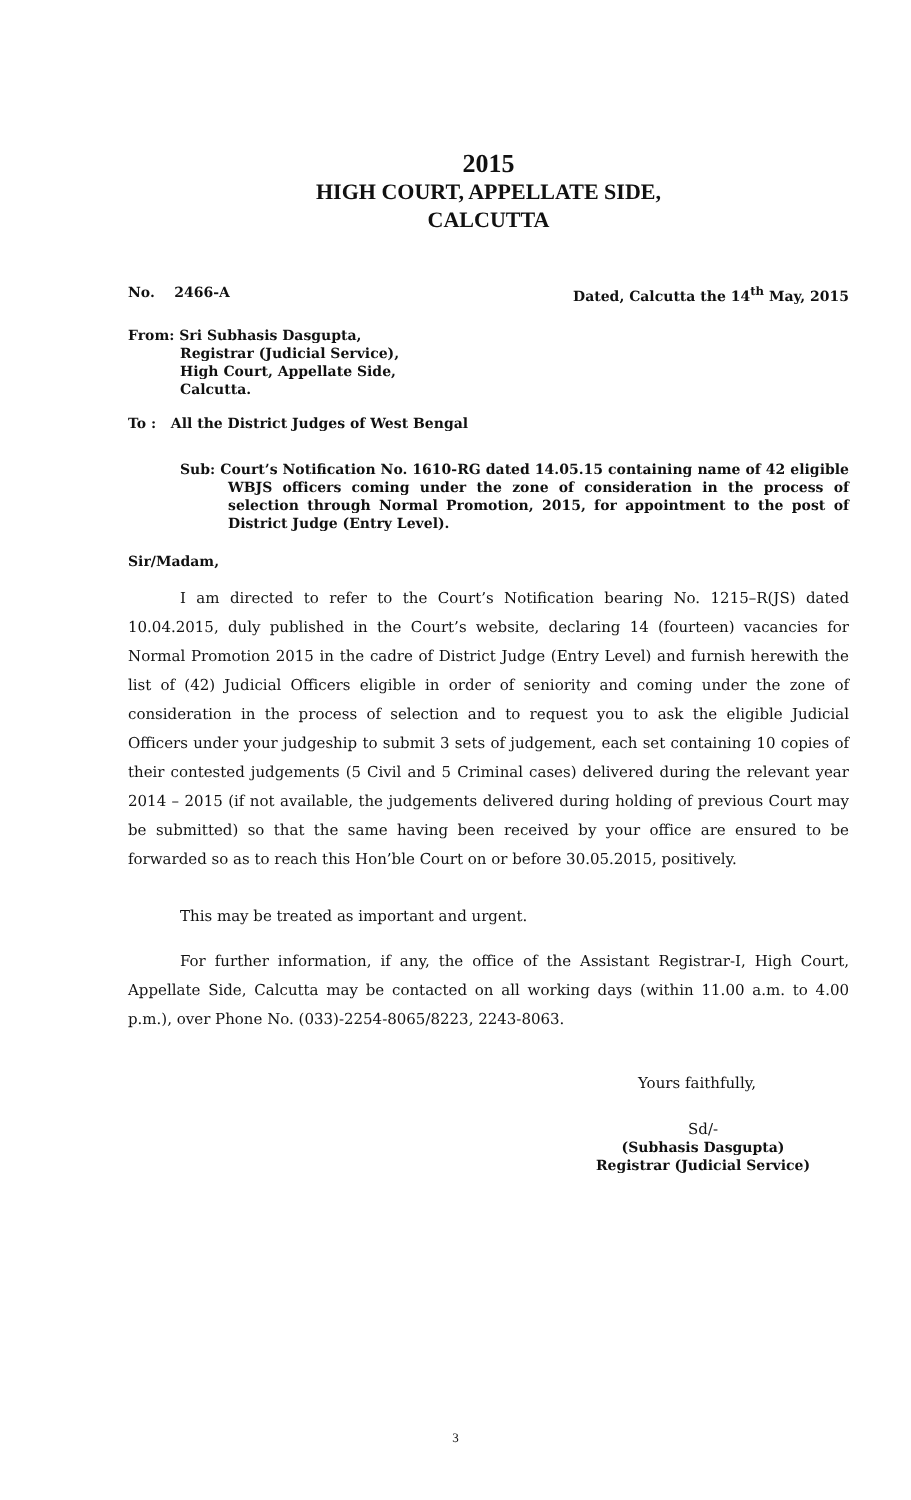2015
HIGH COURT, APPELLATE SIDE,
CALCUTTA
No. 2466-A Dated, Calcutta the 14<sup>th</sup> May, 2015
From: Sri Subhasis Dasgupta,
Registrar (Judicial Service),
High Court, Appellate Side,
Calcutta.
To : All the District Judges of West Bengal
Sub: Court’s Notification No. 1610-RG dated 14.05.15 containing name of 42 eligible WBJS officers coming under the zone of consideration in the process of selection through Normal Promotion, 2015, for appointment to the post of District Judge (Entry Level).
Sir/Madam,
I am directed to refer to the Court’s Notification bearing No. 1215–R(JS) dated 10.04.2015, duly published in the Court’s website, declaring 14 (fourteen) vacancies for Normal Promotion 2015 in the cadre of District Judge (Entry Level) and furnish herewith the list of (42) Judicial Officers eligible in order of seniority and coming under the zone of consideration in the process of selection and to request you to ask the eligible Judicial Officers under your judgeship to submit 3 sets of judgement, each set containing 10 copies of their contested judgements (5 Civil and 5 Criminal cases) delivered during the relevant year 2014 – 2015 (if not available, the judgements delivered during holding of previous Court may be submitted) so that the same having been received by your office are ensured to be forwarded so as to reach this Hon’ble Court on or before 30.05.2015, positively.
This may be treated as important and urgent.
For further information, if any, the office of the Assistant Registrar-I, High Court, Appellate Side, Calcutta may be contacted on all working days (within 11.00 a.m. to 4.00 p.m.), over Phone No. (033)-2254-8065/8223, 2243-8063.
Yours faithfully,
Sd/-
(Subhasis Dasgupta)
Registrar (Judicial Service)
3